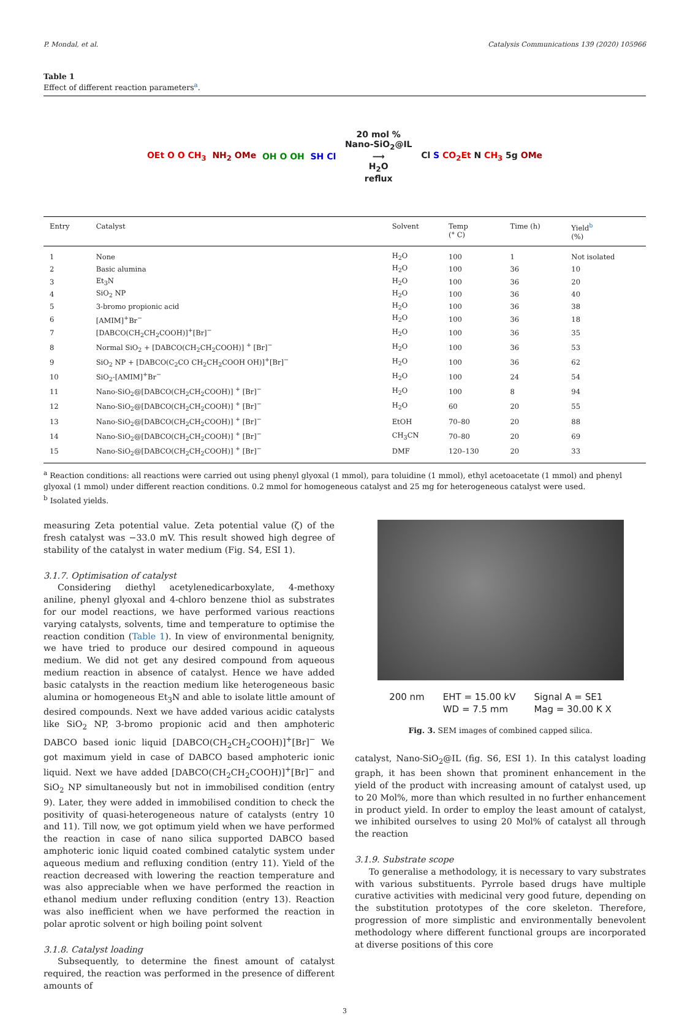P. Mondal, et al. Catalysis Communications 139 (2020) 105966
Table 1
Effect of different reaction parameters<sup>a</sup>.
OEt O O CH<sub>3</sub> NH<sub>2</sub> OMe OH O OH SH Cl 20 mol %
Nano-SiO<sub>2</sub>@IL
⟶
H<sub>2</sub>O
reflux Cl S CO<sub>2</sub>Et N CH<sub>3</sub> 5g OMe
| Entry | Catalyst | Solvent | Temp (° C) | Time (h) | Yield<sup>b</sup> (%) |
| --- | --- | --- | --- | --- | --- |
| 1 | None | H<sub>2</sub>O | 100 | 1 | Not isolated |
| 2 | Basic alumina | H<sub>2</sub>O | 100 | 36 | 10 |
| 3 | Et<sub>3</sub>N | H<sub>2</sub>O | 100 | 36 | 20 |
| 4 | SiO<sub>2</sub> NP | H<sub>2</sub>O | 100 | 36 | 40 |
| 5 | 3-bromo propionic acid | H<sub>2</sub>O | 100 | 36 | 38 |
| 6 | [AMIM]<sup>+</sup>Br<sup>−</sup> | H<sub>2</sub>O | 100 | 36 | 18 |
| 7 | [DABCO(CH<sub>2</sub>CH<sub>2</sub>COOH)]<sup>+</sup>[Br]<sup>−</sup> | H<sub>2</sub>O | 100 | 36 | 35 |
| 8 | Normal SiO<sub>2</sub> + [DABCO(CH<sub>2</sub>CH<sub>2</sub>COOH)] <sup>+</sup> [Br]<sup>−</sup> | H<sub>2</sub>O | 100 | 36 | 53 |
| 9 | SiO<sub>2</sub> NP + [DABCO(C<sub>2</sub>CO CH<sub>2</sub>CH<sub>2</sub>COOH OH)]<sup>+</sup>[Br]<sup>−</sup> | H<sub>2</sub>O | 100 | 36 | 62 |
| 10 | SiO<sub>2</sub>-[AMIM]<sup>+</sup>Br<sup>−</sup> | H<sub>2</sub>O | 100 | 24 | 54 |
| 11 | Nano-SiO<sub>2</sub>@[DABCO(CH<sub>2</sub>CH<sub>2</sub>COOH)] <sup>+</sup> [Br]<sup>−</sup> | H<sub>2</sub>O | 100 | 8 | 94 |
| 12 | Nano-SiO<sub>2</sub>@[DABCO(CH<sub>2</sub>CH<sub>2</sub>COOH)] <sup>+</sup> [Br]<sup>−</sup> | H<sub>2</sub>O | 60 | 20 | 55 |
| 13 | Nano-SiO<sub>2</sub>@[DABCO(CH<sub>2</sub>CH<sub>2</sub>COOH)] <sup>+</sup> [Br]<sup>−</sup> | EtOH | 70–80 | 20 | 88 |
| 14 | Nano-SiO<sub>2</sub>@[DABCO(CH<sub>2</sub>CH<sub>2</sub>COOH)] <sup>+</sup> [Br]<sup>−</sup> | CH<sub>3</sub>CN | 70–80 | 20 | 69 |
| 15 | Nano-SiO<sub>2</sub>@[DABCO(CH<sub>2</sub>CH<sub>2</sub>COOH)] <sup>+</sup> [Br]<sup>−</sup> | DMF | 120–130 | 20 | 33 |
<sup>a</sup> Reaction conditions: all reactions were carried out using phenyl glyoxal (1 mmol), para toluidine (1 mmol), ethyl acetoacetate (1 mmol) and phenyl glyoxal (1 mmol) under different reaction conditions. 0.2 mmol for homogeneous catalyst and 25 mg for heterogeneous catalyst were used.
<sup>b</sup> Isolated yields.
measuring Zeta potential value. Zeta potential value (ζ) of the fresh catalyst was −33.0 mV. This result showed high degree of stability of the catalyst in water medium (Fig. S4, ESI 1).
3.1.7. Optimisation of catalyst
Considering diethyl acetylenedicarboxylate, 4-methoxy aniline, phenyl glyoxal and 4-chloro benzene thiol as substrates for our model reactions, we have performed various reactions varying catalysts, solvents, time and temperature to optimise the reaction condition (Table 1). In view of environmental benignity, we have tried to produce our desired compound in aqueous medium. We did not get any desired compound from aqueous medium reaction in absence of catalyst. Hence we have added basic catalysts in the reaction medium like heterogeneous basic alumina or homogeneous Et<sub>3</sub>N and able to isolate little amount of desired compounds. Next we have added various acidic catalysts like SiO<sub>2</sub> NP, 3-bromo propionic acid and then amphoteric DABCO based ionic liquid [DABCO(CH<sub>2</sub>CH<sub>2</sub>COOH)]<sup>+</sup>[Br]<sup>−</sup> We got maximum yield in case of DABCO based amphoteric ionic liquid. Next we have added [DABCO(CH<sub>2</sub>CH<sub>2</sub>COOH)]<sup>+</sup>[Br]<sup>−</sup> and SiO<sub>2</sub> NP simultaneously but not in immobilised condition (entry 9). Later, they were added in immobilised condition to check the positivity of quasi-heterogeneous nature of catalysts (entry 10 and 11). Till now, we got optimum yield when we have performed the reaction in case of nano silica supported DABCO based amphoteric ionic liquid coated combined catalytic system under aqueous medium and refluxing condition (entry 11). Yield of the reaction decreased with lowering the reaction temperature and was also appreciable when we have performed the reaction in ethanol medium under refluxing condition (entry 13). Reaction was also inefficient when we have performed the reaction in polar aprotic solvent or high boiling point solvent
3.1.8. Catalyst loading
Subsequently, to determine the finest amount of catalyst required, the reaction was performed in the presence of different amounts of
200 nm EHT = 15.00 kV
WD = 7.5 mm Signal A = SE1
Mag = 30.00 K X
Fig. 3. SEM images of combined capped silica.
catalyst, Nano-SiO<sub>2</sub>@IL (fig. S6, ESI 1). In this catalyst loading graph, it has been shown that prominent enhancement in the yield of the product with increasing amount of catalyst used, up to 20 Mol%, more than which resulted in no further enhancement in product yield. In order to employ the least amount of catalyst, we inhibited ourselves to using 20 Mol% of catalyst all through the reaction
3.1.9. Substrate scope
To generalise a methodology, it is necessary to vary substrates with various substituents. Pyrrole based drugs have multiple curative activities with medicinal very good future, depending on the substitution prototypes of the core skeleton. Therefore, progression of more simplistic and environmentally benevolent methodology where different functional groups are incorporated at diverse positions of this core
3